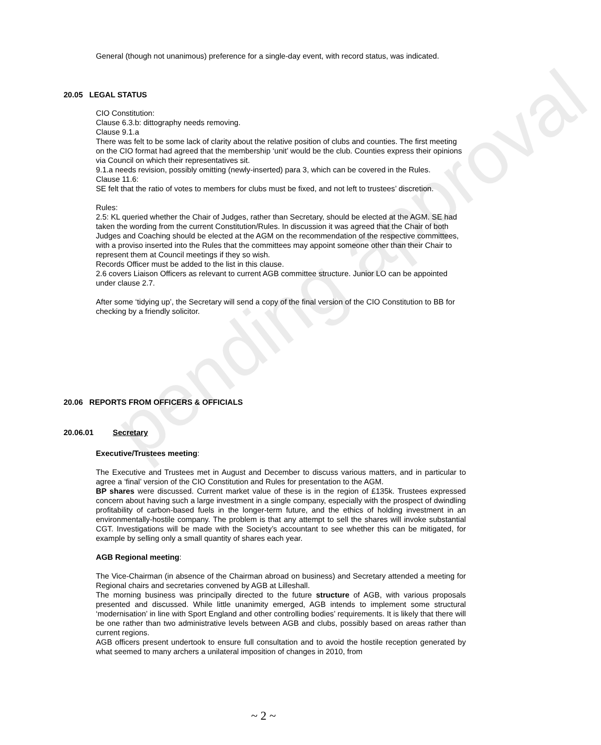pending approval
General (though not unanimous) preference for a single-day event, with record status, was indicated.
20.05 LEGAL STATUS
CIO Constitution:
Clause 6.3.b: dittography needs removing.
Clause 9.1.a
There was felt to be some lack of clarity about the relative position of clubs and counties. The first meeting on the CIO format had agreed that the membership ‘unit’ would be the club. Counties express their opinions via Council on which their representatives sit.
9.1.a needs revision, possibly omitting (newly-inserted) para 3, which can be covered in the Rules.
Clause 11.6:
SE felt that the ratio of votes to members for clubs must be fixed, and not left to trustees’ discretion.
Rules:
2.5: KL queried whether the Chair of Judges, rather than Secretary, should be elected at the AGM. SE had taken the wording from the current Constitution/Rules. In discussion it was agreed that the Chair of both Judges and Coaching should be elected at the AGM on the recommendation of the respective committees, with a proviso inserted into the Rules that the committees may appoint someone other than their Chair to represent them at Council meetings if they so wish.
Records Officer must be added to the list in this clause.
2.6 covers Liaison Officers as relevant to current AGB committee structure. Junior LO can be appointed under clause 2.7.
After some ‘tidying up’, the Secretary will send a copy of the final version of the CIO Constitution to BB for checking by a friendly solicitor.
20.06 REPORTS FROM OFFICERS & OFFICIALS
20.06.01 Secretary
Executive/Trustees meeting:
The Executive and Trustees met in August and December to discuss various matters, and in particular to agree a ‘final’ version of the CIO Constitution and Rules for presentation to the AGM.
BP shares were discussed. Current market value of these is in the region of £135k. Trustees expressed concern about having such a large investment in a single company, especially with the prospect of dwindling profitability of carbon-based fuels in the longer-term future, and the ethics of holding investment in an environmentally-hostile company. The problem is that any attempt to sell the shares will invoke substantial CGT. Investigations will be made with the Society’s accountant to see whether this can be mitigated, for example by selling only a small quantity of shares each year.
AGB Regional meeting:
The Vice-Chairman (in absence of the Chairman abroad on business) and Secretary attended a meeting for Regional chairs and secretaries convened by AGB at Lilleshall.
The morning business was principally directed to the future structure of AGB, with various proposals presented and discussed. While little unanimity emerged, AGB intends to implement some structural ‘modernisation’ in line with Sport England and other controlling bodies’ requirements. It is likely that there will be one rather than two administrative levels between AGB and clubs, possibly based on areas rather than current regions.
AGB officers present undertook to ensure full consultation and to avoid the hostile reception generated by what seemed to many archers a unilateral imposition of changes in 2010, from
~ 2 ~